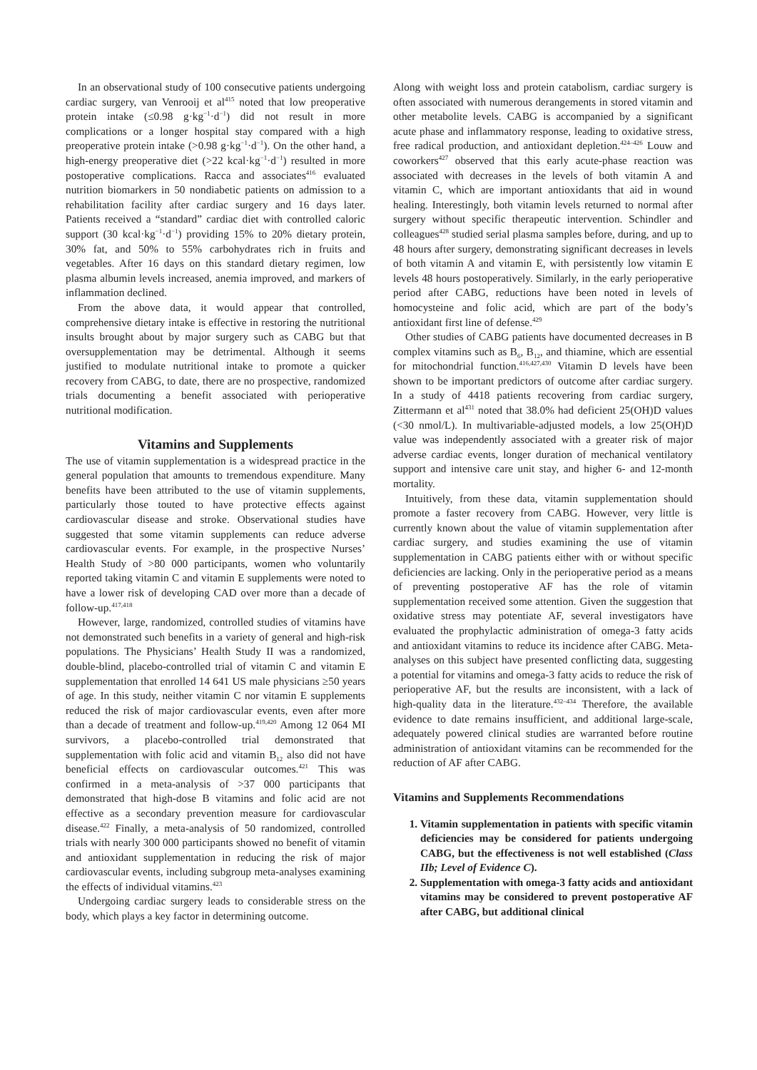In an observational study of 100 consecutive patients undergoing cardiac surgery, van Venrooij et al<sup>415</sup> noted that low preoperative protein intake (≤0.98 g·kg<sup>−1</sup>·d<sup>−1</sup>) did not result in more complications or a longer hospital stay compared with a high preoperative protein intake (>0.98 g·kg<sup>−1</sup>·d<sup>−1</sup>). On the other hand, a high-energy preoperative diet (>22 kcal·kg<sup>−1</sup>·d<sup>−1</sup>) resulted in more postoperative complications. Racca and associates<sup>416</sup> evaluated nutrition biomarkers in 50 nondiabetic patients on admission to a rehabilitation facility after cardiac surgery and 16 days later. Patients received a “standard” cardiac diet with controlled caloric support (30 kcal·kg<sup>−1</sup>·d<sup>−1</sup>) providing 15% to 20% dietary protein, 30% fat, and 50% to 55% carbohydrates rich in fruits and vegetables. After 16 days on this standard dietary regimen, low plasma albumin levels increased, anemia improved, and markers of inflammation declined.
From the above data, it would appear that controlled, comprehensive dietary intake is effective in restoring the nutritional insults brought about by major surgery such as CABG but that oversupplementation may be detrimental. Although it seems justified to modulate nutritional intake to promote a quicker recovery from CABG, to date, there are no prospective, randomized trials documenting a benefit associated with perioperative nutritional modification.
Vitamins and Supplements
The use of vitamin supplementation is a widespread practice in the general population that amounts to tremendous expenditure. Many benefits have been attributed to the use of vitamin supplements, particularly those touted to have protective effects against cardiovascular disease and stroke. Observational studies have suggested that some vitamin supplements can reduce adverse cardiovascular events. For example, in the prospective Nurses’ Health Study of >80 000 participants, women who voluntarily reported taking vitamin C and vitamin E supplements were noted to have a lower risk of developing CAD over more than a decade of follow-up.<sup>417,418</sup>
However, large, randomized, controlled studies of vitamins have not demonstrated such benefits in a variety of general and high-risk populations. The Physicians’ Health Study II was a randomized, double-blind, placebo-controlled trial of vitamin C and vitamin E supplementation that enrolled 14 641 US male physicians ≥50 years of age. In this study, neither vitamin C nor vitamin E supplements reduced the risk of major cardiovascular events, even after more than a decade of treatment and follow-up.<sup>419,420</sup> Among 12 064 MI survivors, a placebo-controlled trial demonstrated that supplementation with folic acid and vitamin B<sub>12</sub> also did not have beneficial effects on cardiovascular outcomes.<sup>421</sup> This was confirmed in a meta-analysis of >37 000 participants that demonstrated that high-dose B vitamins and folic acid are not effective as a secondary prevention measure for cardiovascular disease.<sup>422</sup> Finally, a meta-analysis of 50 randomized, controlled trials with nearly 300 000 participants showed no benefit of vitamin and antioxidant supplementation in reducing the risk of major cardiovascular events, including subgroup meta-analyses examining the effects of individual vitamins.<sup>423</sup>
Undergoing cardiac surgery leads to considerable stress on the body, which plays a key factor in determining outcome.
Along with weight loss and protein catabolism, cardiac surgery is often associated with numerous derangements in stored vitamin and other metabolite levels. CABG is accompanied by a significant acute phase and inflammatory response, leading to oxidative stress, free radical production, and antioxidant depletion.<sup>424–426</sup> Louw and coworkers<sup>427</sup> observed that this early acute-phase reaction was associated with decreases in the levels of both vitamin A and vitamin C, which are important antioxidants that aid in wound healing. Interestingly, both vitamin levels returned to normal after surgery without specific therapeutic intervention. Schindler and colleagues<sup>428</sup> studied serial plasma samples before, during, and up to 48 hours after surgery, demonstrating significant decreases in levels of both vitamin A and vitamin E, with persistently low vitamin E levels 48 hours postoperatively. Similarly, in the early perioperative period after CABG, reductions have been noted in levels of homocysteine and folic acid, which are part of the body’s antioxidant first line of defense.<sup>429</sup>
Other studies of CABG patients have documented decreases in B complex vitamins such as B<sub>6</sub>, B<sub>12</sub>, and thiamine, which are essential for mitochondrial function.<sup>416,427,430</sup> Vitamin D levels have been shown to be important predictors of outcome after cardiac surgery. In a study of 4418 patients recovering from cardiac surgery, Zittermann et al<sup>431</sup> noted that 38.0% had deficient 25(OH)D values (<30 nmol/L). In multivariable-adjusted models, a low 25(OH)D value was independently associated with a greater risk of major adverse cardiac events, longer duration of mechanical ventilatory support and intensive care unit stay, and higher 6- and 12-month mortality.
Intuitively, from these data, vitamin supplementation should promote a faster recovery from CABG. However, very little is currently known about the value of vitamin supplementation after cardiac surgery, and studies examining the use of vitamin supplementation in CABG patients either with or without specific deficiencies are lacking. Only in the perioperative period as a means of preventing postoperative AF has the role of vitamin supplementation received some attention. Given the suggestion that oxidative stress may potentiate AF, several investigators have evaluated the prophylactic administration of omega-3 fatty acids and antioxidant vitamins to reduce its incidence after CABG. Meta-analyses on this subject have presented conflicting data, suggesting a potential for vitamins and omega-3 fatty acids to reduce the risk of perioperative AF, but the results are inconsistent, with a lack of high-quality data in the literature.<sup>432–434</sup> Therefore, the available evidence to date remains insufficient, and additional large-scale, adequately powered clinical studies are warranted before routine administration of antioxidant vitamins can be recommended for the reduction of AF after CABG.
Vitamins and Supplements Recommendations
1. Vitamin supplementation in patients with specific vitamin deficiencies may be considered for patients undergoing CABG, but the effectiveness is not well established (Class IIb; Level of Evidence C).
2. Supplementation with omega-3 fatty acids and antioxidant vitamins may be considered to prevent postoperative AF after CABG, but additional clinical